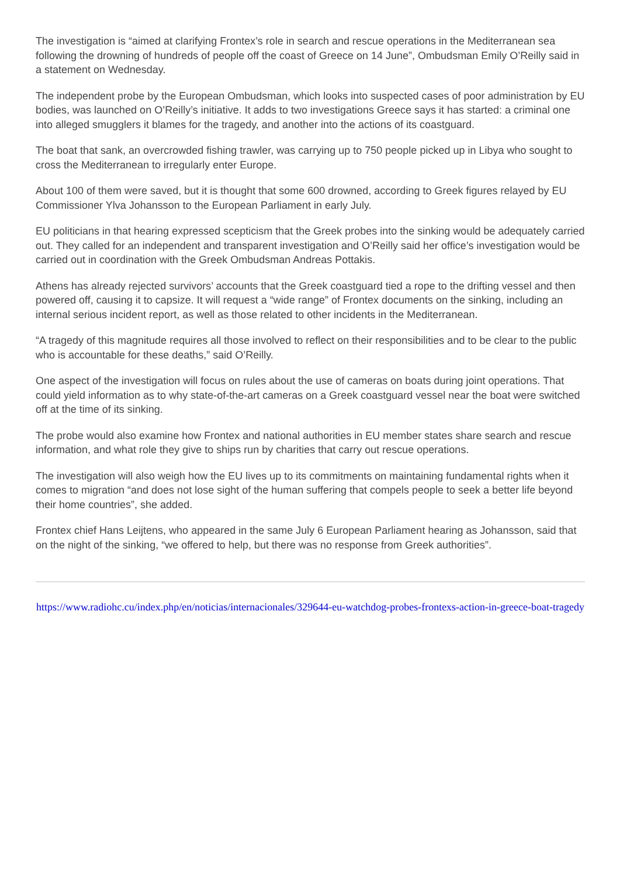The investigation is “aimed at clarifying Frontex’s role in search and rescue operations in the Mediterranean sea following the drowning of hundreds of people off the coast of Greece on 14 June”, Ombudsman Emily O’Reilly said in a statement on Wednesday.
The independent probe by the European Ombudsman, which looks into suspected cases of poor administration by EU bodies, was launched on O’Reilly’s initiative. It adds to two investigations Greece says it has started: a criminal one into alleged smugglers it blames for the tragedy, and another into the actions of its coastguard.
The boat that sank, an overcrowded fishing trawler, was carrying up to 750 people picked up in Libya who sought to cross the Mediterranean to irregularly enter Europe.
About 100 of them were saved, but it is thought that some 600 drowned, according to Greek figures relayed by EU Commissioner Ylva Johansson to the European Parliament in early July.
EU politicians in that hearing expressed scepticism that the Greek probes into the sinking would be adequately carried out. They called for an independent and transparent investigation and O’Reilly said her office’s investigation would be carried out in coordination with the Greek Ombudsman Andreas Pottakis.
Athens has already rejected survivors’ accounts that the Greek coastguard tied a rope to the drifting vessel and then powered off, causing it to capsize. It will request a “wide range” of Frontex documents on the sinking, including an internal serious incident report, as well as those related to other incidents in the Mediterranean.
“A tragedy of this magnitude requires all those involved to reflect on their responsibilities and to be clear to the public who is accountable for these deaths,” said O’Reilly.
One aspect of the investigation will focus on rules about the use of cameras on boats during joint operations. That could yield information as to why state-of-the-art cameras on a Greek coastguard vessel near the boat were switched off at the time of its sinking.
The probe would also examine how Frontex and national authorities in EU member states share search and rescue information, and what role they give to ships run by charities that carry out rescue operations.
The investigation will also weigh how the EU lives up to its commitments on maintaining fundamental rights when it comes to migration “and does not lose sight of the human suffering that compels people to seek a better life beyond their home countries”, she added.
Frontex chief Hans Leijtens, who appeared in the same July 6 European Parliament hearing as Johansson, said that on the night of the sinking, “we offered to help, but there was no response from Greek authorities”.
https://www.radiohc.cu/index.php/en/noticias/internacionales/329644-eu-watchdog-probes-frontexs-action-in-greece-boat-tragedy